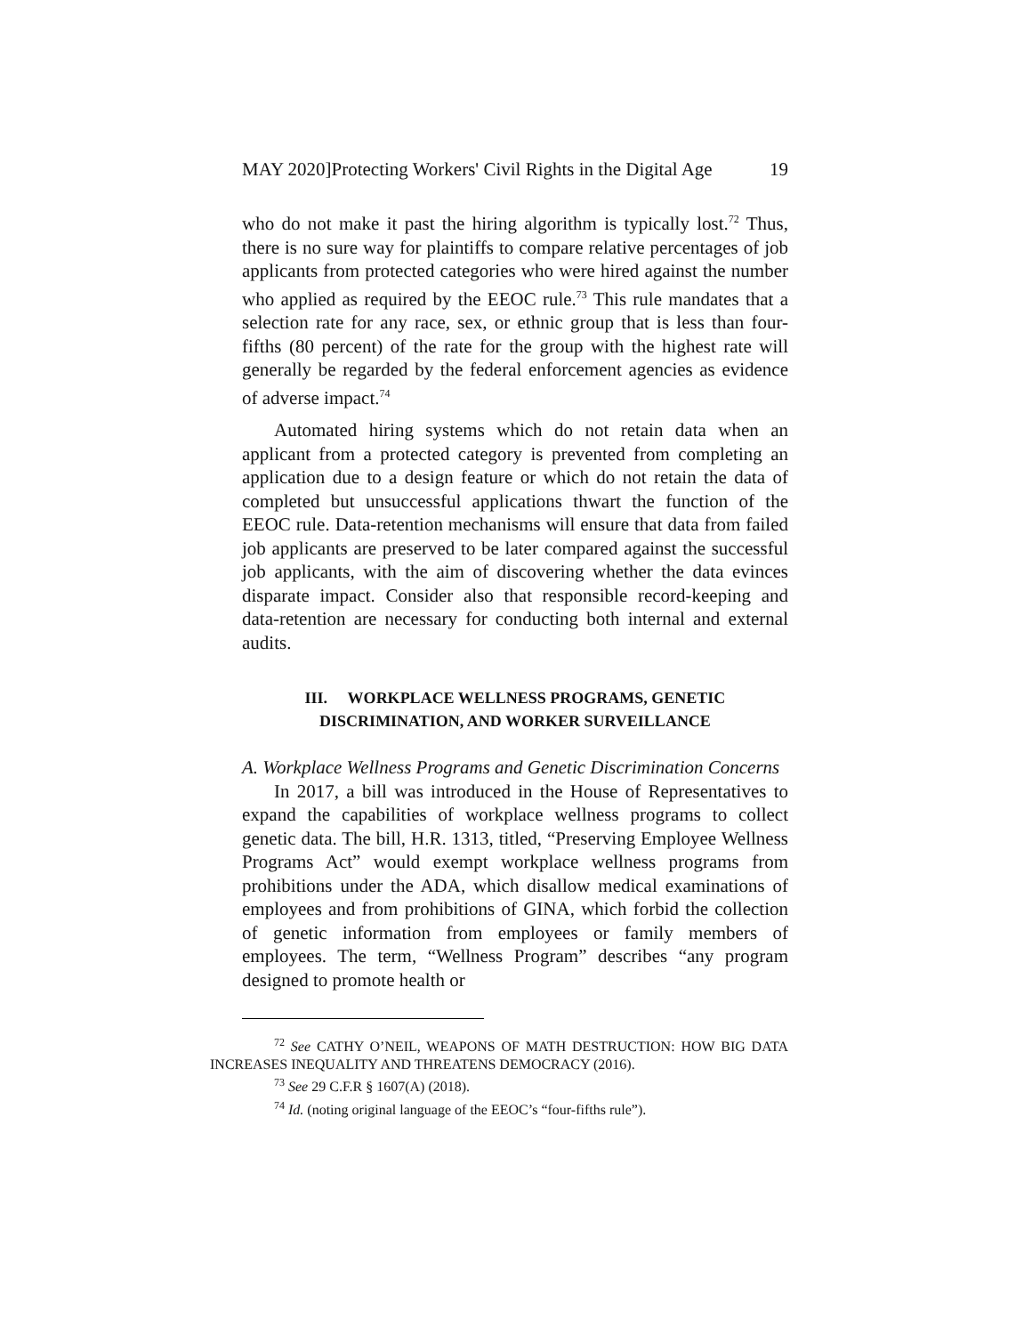MAY 2020]Protecting Workers' Civil Rights in the Digital Age 19
who do not make it past the hiring algorithm is typically lost.<sup>72</sup> Thus, there is no sure way for plaintiffs to compare relative percentages of job applicants from protected categories who were hired against the number who applied as required by the EEOC rule.<sup>73</sup> This rule mandates that a selection rate for any race, sex, or ethnic group that is less than four-fifths (80 percent) of the rate for the group with the highest rate will generally be regarded by the federal enforcement agencies as evidence of adverse impact.<sup>74</sup>
Automated hiring systems which do not retain data when an applicant from a protected category is prevented from completing an application due to a design feature or which do not retain the data of completed but unsuccessful applications thwart the function of the EEOC rule. Data-retention mechanisms will ensure that data from failed job applicants are preserved to be later compared against the successful job applicants, with the aim of discovering whether the data evinces disparate impact. Consider also that responsible record-keeping and data-retention are necessary for conducting both internal and external audits.
III. WORKPLACE WELLNESS PROGRAMS, GENETIC
DISCRIMINATION, AND WORKER SURVEILLANCE
A. Workplace Wellness Programs and Genetic Discrimination Concerns
In 2017, a bill was introduced in the House of Representatives to expand the capabilities of workplace wellness programs to collect genetic data. The bill, H.R. 1313, titled, “Preserving Employee Wellness Programs Act” would exempt workplace wellness programs from prohibitions under the ADA, which disallow medical examinations of employees and from prohibitions of GINA, which forbid the collection of genetic information from employees or family members of employees. The term, “Wellness Program” describes “any program designed to promote health or
<sup>72</sup> See CATHY O’NEIL, WEAPONS OF MATH DESTRUCTION: HOW BIG DATA INCREASES INEQUALITY AND THREATENS DEMOCRACY (2016).
<sup>73</sup> See 29 C.F.R § 1607(A) (2018).
<sup>74</sup> Id. (noting original language of the EEOC’s “four-fifths rule”).